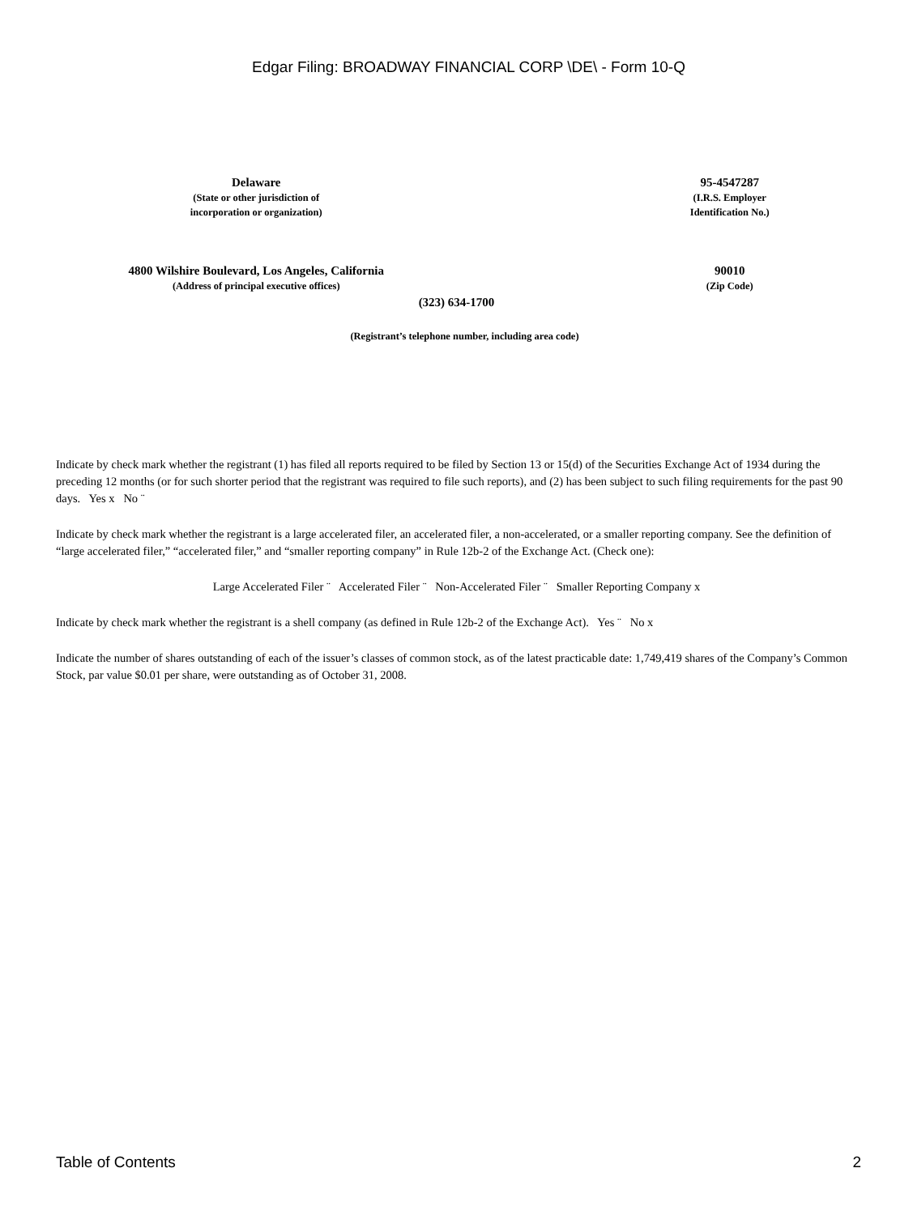Edgar Filing: BROADWAY FINANCIAL CORP \DE\ - Form 10-Q
| Delaware (State or other jurisdiction of incorporation or organization) | 95-4547287 (I.R.S. Employer Identification No.) |
| 4800 Wilshire Boulevard, Los Angeles, California (Address of principal executive offices) | 90010 (Zip Code) |
(323) 634-1700
(Registrant’s telephone number, including area code)
Indicate by check mark whether the registrant (1) has filed all reports required to be filed by Section 13 or 15(d) of the Securities Exchange Act of 1934 during the preceding 12 months (or for such shorter period that the registrant was required to file such reports), and (2) has been subject to such filing requirements for the past 90 days. Yes x No ¨
Indicate by check mark whether the registrant is a large accelerated filer, an accelerated filer, a non-accelerated, or a smaller reporting company. See the definition of “large accelerated filer,” “accelerated filer,” and “smaller reporting company” in Rule 12b-2 of the Exchange Act. (Check one):
Large Accelerated Filer ¨ Accelerated Filer ¨ Non-Accelerated Filer ¨ Smaller Reporting Company x
Indicate by check mark whether the registrant is a shell company (as defined in Rule 12b-2 of the Exchange Act). Yes ¨ No x
Indicate the number of shares outstanding of each of the issuer’s classes of common stock, as of the latest practicable date: 1,749,419 shares of the Company’s Common Stock, par value $0.01 per share, were outstanding as of October 31, 2008.
Table of Contents 2